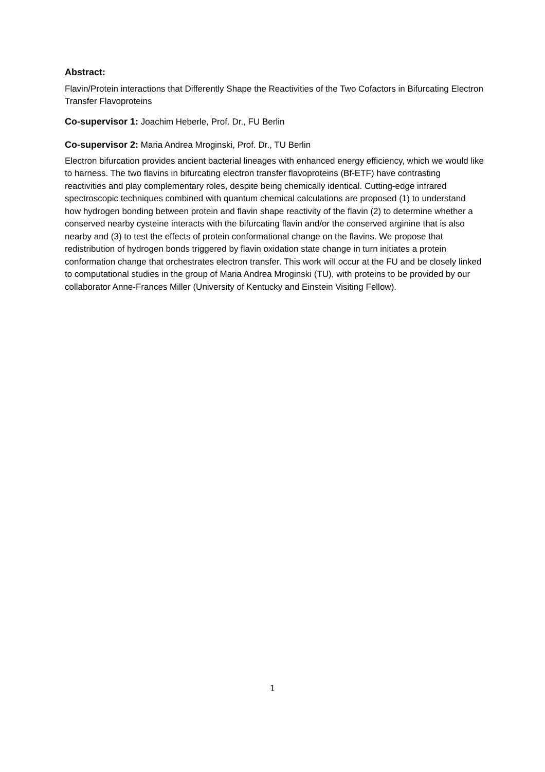Abstract:
Flavin/Protein interactions that Differently Shape the Reactivities of the Two Cofactors in Bifurcating Electron Transfer Flavoproteins
Co-supervisor 1: Joachim Heberle, Prof. Dr., FU Berlin
Co-supervisor 2: Maria Andrea Mroginski, Prof. Dr., TU Berlin
Electron bifurcation provides ancient bacterial lineages with enhanced energy efficiency, which we would like to harness. The two flavins in bifurcating electron transfer flavoproteins (Bf-ETF) have contrasting reactivities and play complementary roles, despite being chemically identical. Cutting-edge infrared spectroscopic techniques combined with quantum chemical calculations are proposed (1) to understand how hydrogen bonding between protein and flavin shape reactivity of the flavin (2) to determine whether a conserved nearby cysteine interacts with the bifurcating flavin and/or the conserved arginine that is also nearby and (3) to test the effects of protein conformational change on the flavins. We propose that redistribution of hydrogen bonds triggered by flavin oxidation state change in turn initiates a protein conformation change that orchestrates electron transfer. This work will occur at the FU and be closely linked to computational studies in the group of Maria Andrea Mroginski (TU), with proteins to be provided by our collaborator Anne-Frances Miller (University of Kentucky and Einstein Visiting Fellow).
1